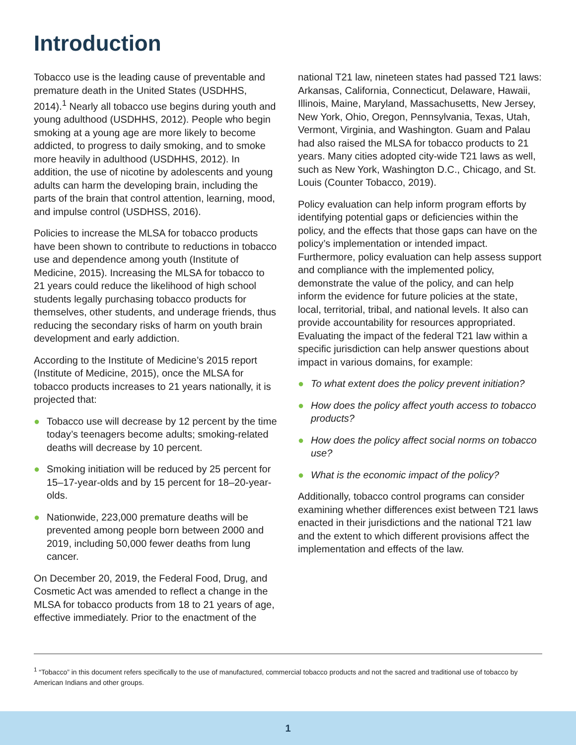Introduction
Tobacco use is the leading cause of preventable and premature death in the United States (USDHHS, 2014).<sup>1</sup> Nearly all tobacco use begins during youth and young adulthood (USDHHS, 2012). People who begin smoking at a young age are more likely to become addicted, to progress to daily smoking, and to smoke more heavily in adulthood (USDHHS, 2012). In addition, the use of nicotine by adolescents and young adults can harm the developing brain, including the parts of the brain that control attention, learning, mood, and impulse control (USDHSS, 2016).
Policies to increase the MLSA for tobacco products have been shown to contribute to reductions in tobacco use and dependence among youth (Institute of Medicine, 2015). Increasing the MLSA for tobacco to 21 years could reduce the likelihood of high school students legally purchasing tobacco products for themselves, other students, and underage friends, thus reducing the secondary risks of harm on youth brain development and early addiction.
According to the Institute of Medicine’s 2015 report (Institute of Medicine, 2015), once the MLSA for tobacco products increases to 21 years nationally, it is projected that:
● Tobacco use will decrease by 12 percent by the time today’s teenagers become adults; smoking-related deaths will decrease by 10 percent.
● Smoking initiation will be reduced by 25 percent for 15–17-year-olds and by 15 percent for 18–20-year-olds.
● Nationwide, 223,000 premature deaths will be prevented among people born between 2000 and 2019, including 50,000 fewer deaths from lung cancer.
On December 20, 2019, the Federal Food, Drug, and Cosmetic Act was amended to reflect a change in the MLSA for tobacco products from 18 to 21 years of age, effective immediately. Prior to the enactment of the
national T21 law, nineteen states had passed T21 laws: Arkansas, California, Connecticut, Delaware, Hawaii, Illinois, Maine, Maryland, Massachusetts, New Jersey, New York, Ohio, Oregon, Pennsylvania, Texas, Utah, Vermont, Virginia, and Washington. Guam and Palau had also raised the MLSA for tobacco products to 21 years. Many cities adopted city-wide T21 laws as well, such as New York, Washington D.C., Chicago, and St. Louis (Counter Tobacco, 2019).
Policy evaluation can help inform program efforts by identifying potential gaps or deficiencies within the policy, and the effects that those gaps can have on the policy’s implementation or intended impact. Furthermore, policy evaluation can help assess support and compliance with the implemented policy, demonstrate the value of the policy, and can help inform the evidence for future policies at the state, local, territorial, tribal, and national levels. It also can provide accountability for resources appropriated. Evaluating the impact of the federal T21 law within a specific jurisdiction can help answer questions about impact in various domains, for example:
● To what extent does the policy prevent initiation?
● How does the policy affect youth access to tobacco products?
● How does the policy affect social norms on tobacco use?
● What is the economic impact of the policy?
Additionally, tobacco control programs can consider examining whether differences exist between T21 laws enacted in their jurisdictions and the national T21 law and the extent to which different provisions affect the implementation and effects of the law.
<sup>1</sup> “Tobacco” in this document refers specifically to the use of manufactured, commercial tobacco products and not the sacred and traditional use of tobacco by American Indians and other groups.
1